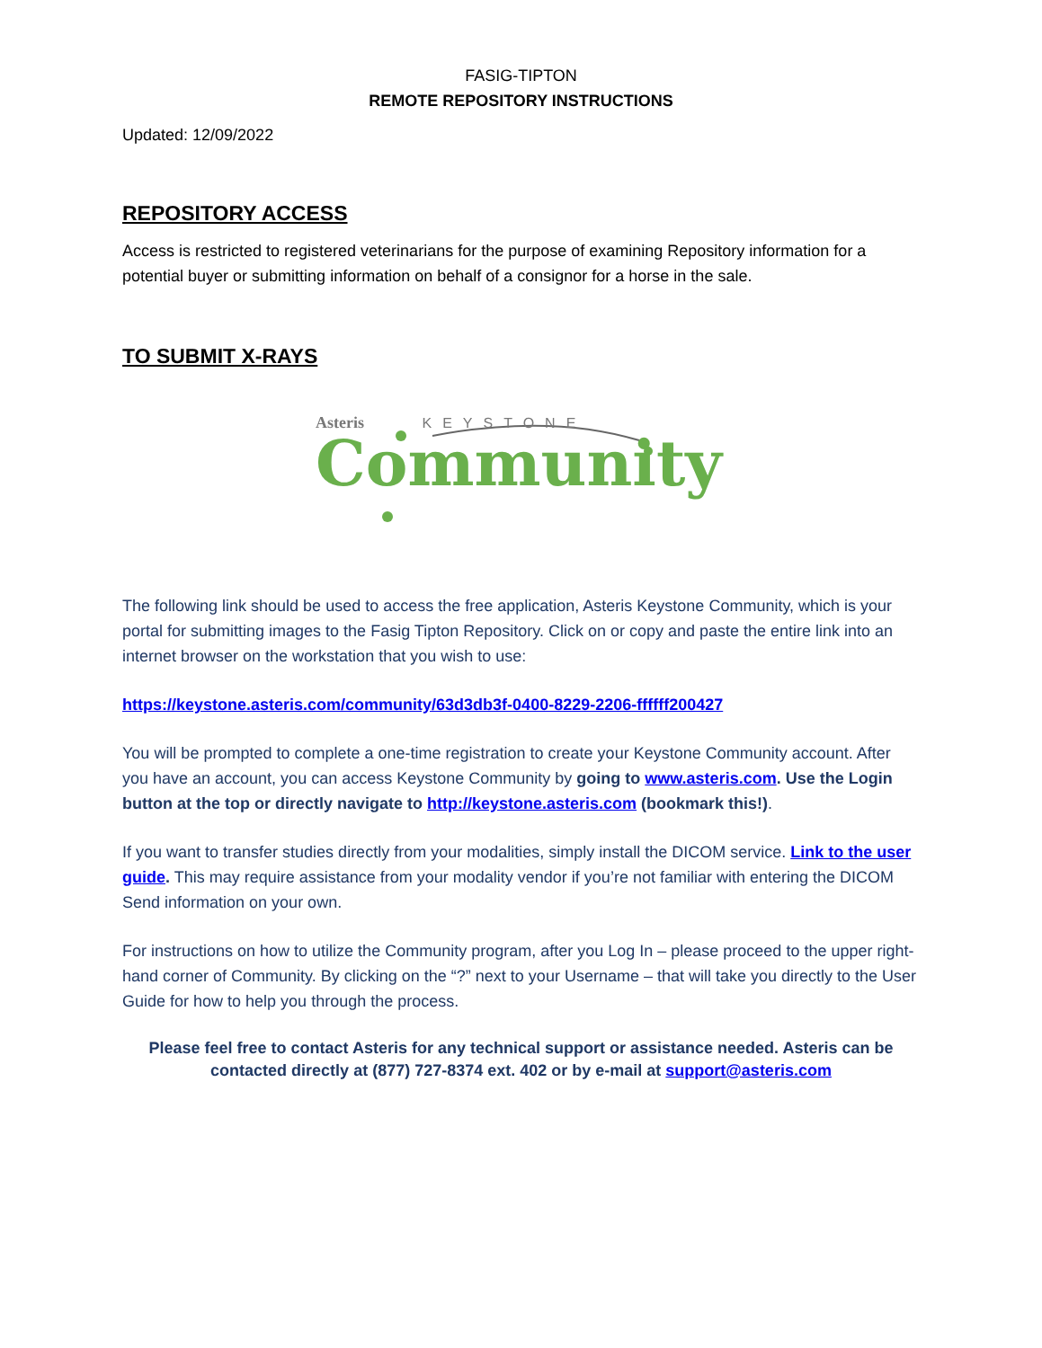FASIG-TIPTON
REMOTE REPOSITORY INSTRUCTIONS
Updated: 12/09/2022
REPOSITORY ACCESS
Access is restricted to registered veterinarians for the purpose of examining Repository information for a potential buyer or submitting information on behalf of a consignor for a horse in the sale.
TO SUBMIT X-RAYS
Asteris KEYSTONE
Community
The following link should be used to access the free application, Asteris Keystone Community, which is your portal for submitting images to the Fasig Tipton Repository. Click on or copy and paste the entire link into an internet browser on the workstation that you wish to use:
https://keystone.asteris.com/community/63d3db3f-0400-8229-2206-ffffff200427
You will be prompted to complete a one-time registration to create your Keystone Community account. After you have an account, you can access Keystone Community by going to www.asteris.com. Use the Login button at the top or directly navigate to http://keystone.asteris.com (bookmark this!).
If you want to transfer studies directly from your modalities, simply install the DICOM service. Link to the user guide. This may require assistance from your modality vendor if you’re not familiar with entering the DICOM Send information on your own.
For instructions on how to utilize the Community program, after you Log In – please proceed to the upper right-hand corner of Community. By clicking on the “?” next to your Username – that will take you directly to the User Guide for how to help you through the process.
Please feel free to contact Asteris for any technical support or assistance needed. Asteris can be contacted directly at (877) 727-8374 ext. 402 or by e-mail at support@asteris.com